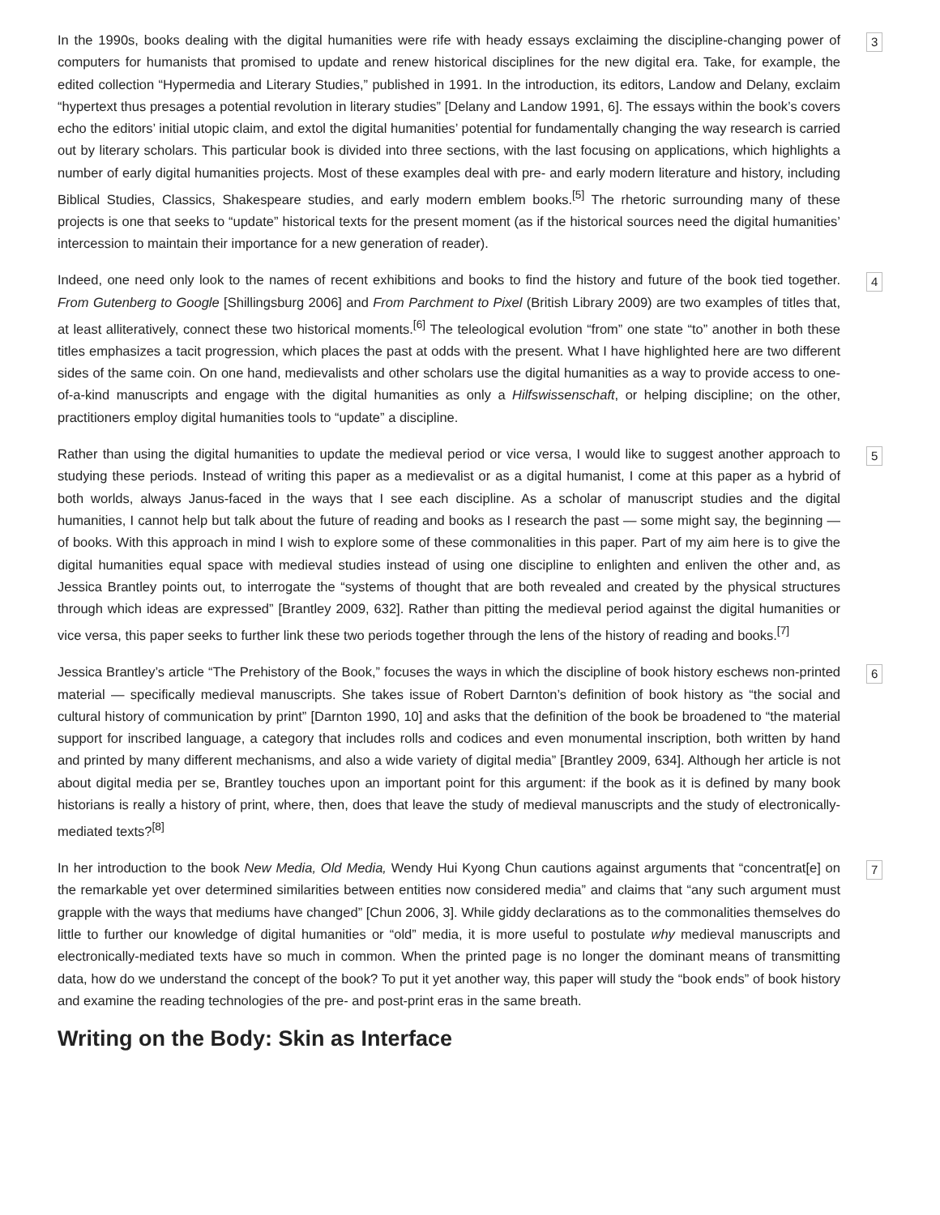In the 1990s, books dealing with the digital humanities were rife with heady essays exclaiming the discipline-changing power of computers for humanists that promised to update and renew historical disciplines for the new digital era. Take, for example, the edited collection “Hypermedia and Literary Studies,” published in 1991. In the introduction, its editors, Landow and Delany, exclaim “hypertext thus presages a potential revolution in literary studies” [Delany and Landow 1991, 6]. The essays within the book’s covers echo the editors’ initial utopic claim, and extol the digital humanities’ potential for fundamentally changing the way research is carried out by literary scholars. This particular book is divided into three sections, with the last focusing on applications, which highlights a number of early digital humanities projects. Most of these examples deal with pre- and early modern literature and history, including Biblical Studies, Classics, Shakespeare studies, and early modern emblem books.<sup>[5]</sup> The rhetoric surrounding many of these projects is one that seeks to “update” historical texts for the present moment (as if the historical sources need the digital humanities’ intercession to maintain their importance for a new generation of reader).
3
Indeed, one need only look to the names of recent exhibitions and books to find the history and future of the book tied together. From Gutenberg to Google [Shillingsburg 2006] and From Parchment to Pixel (British Library 2009) are two examples of titles that, at least alliteratively, connect these two historical moments.<sup>[6]</sup> The teleological evolution “from” one state “to” another in both these titles emphasizes a tacit progression, which places the past at odds with the present. What I have highlighted here are two different sides of the same coin. On one hand, medievalists and other scholars use the digital humanities as a way to provide access to one-of-a-kind manuscripts and engage with the digital humanities as only a Hilfswissenschaft, or helping discipline; on the other, practitioners employ digital humanities tools to “update” a discipline.
4
Rather than using the digital humanities to update the medieval period or vice versa, I would like to suggest another approach to studying these periods. Instead of writing this paper as a medievalist or as a digital humanist, I come at this paper as a hybrid of both worlds, always Janus-faced in the ways that I see each discipline. As a scholar of manuscript studies and the digital humanities, I cannot help but talk about the future of reading and books as I research the past — some might say, the beginning — of books. With this approach in mind I wish to explore some of these commonalities in this paper. Part of my aim here is to give the digital humanities equal space with medieval studies instead of using one discipline to enlighten and enliven the other and, as Jessica Brantley points out, to interrogate the “systems of thought that are both revealed and created by the physical structures through which ideas are expressed” [Brantley 2009, 632]. Rather than pitting the medieval period against the digital humanities or vice versa, this paper seeks to further link these two periods together through the lens of the history of reading and books.<sup>[7]</sup>
5
Jessica Brantley’s article “The Prehistory of the Book,” focuses the ways in which the discipline of book history eschews non-printed material — specifically medieval manuscripts. She takes issue of Robert Darnton’s definition of book history as “the social and cultural history of communication by print” [Darnton 1990, 10] and asks that the definition of the book be broadened to “the material support for inscribed language, a category that includes rolls and codices and even monumental inscription, both written by hand and printed by many different mechanisms, and also a wide variety of digital media” [Brantley 2009, 634]. Although her article is not about digital media per se, Brantley touches upon an important point for this argument: if the book as it is defined by many book historians is really a history of print, where, then, does that leave the study of medieval manuscripts and the study of electronically-mediated texts?<sup>[8]</sup>
6
In her introduction to the book New Media, Old Media, Wendy Hui Kyong Chun cautions against arguments that “concentrat[e] on the remarkable yet over determined similarities between entities now considered media” and claims that “any such argument must grapple with the ways that mediums have changed” [Chun 2006, 3]. While giddy declarations as to the commonalities themselves do little to further our knowledge of digital humanities or “old” media, it is more useful to postulate why medieval manuscripts and electronically-mediated texts have so much in common. When the printed page is no longer the dominant means of transmitting data, how do we understand the concept of the book? To put it yet another way, this paper will study the “book ends” of book history and examine the reading technologies of the pre- and post-print eras in the same breath.
7
Writing on the Body: Skin as Interface